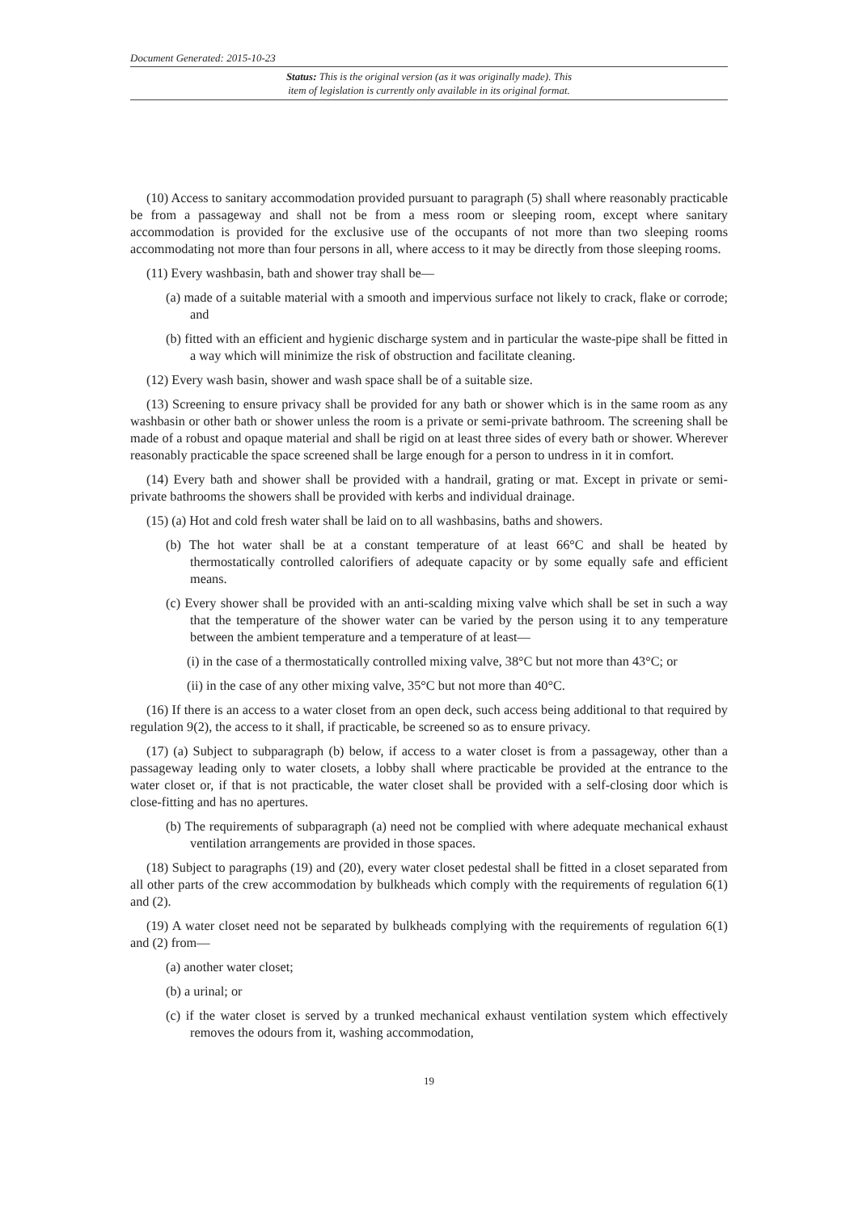Document Generated: 2015-10-23
Status: This is the original version (as it was originally made). This
item of legislation is currently only available in its original format.
(10) Access to sanitary accommodation provided pursuant to paragraph (5) shall where reasonably practicable be from a passageway and shall not be from a mess room or sleeping room, except where sanitary accommodation is provided for the exclusive use of the occupants of not more than two sleeping rooms accommodating not more than four persons in all, where access to it may be directly from those sleeping rooms.
(11) Every washbasin, bath and shower tray shall be—
(a) made of a suitable material with a smooth and impervious surface not likely to crack, flake or corrode; and
(b) fitted with an efficient and hygienic discharge system and in particular the waste-pipe shall be fitted in a way which will minimize the risk of obstruction and facilitate cleaning.
(12) Every wash basin, shower and wash space shall be of a suitable size.
(13) Screening to ensure privacy shall be provided for any bath or shower which is in the same room as any washbasin or other bath or shower unless the room is a private or semi-private bathroom. The screening shall be made of a robust and opaque material and shall be rigid on at least three sides of every bath or shower. Wherever reasonably practicable the space screened shall be large enough for a person to undress in it in comfort.
(14) Every bath and shower shall be provided with a handrail, grating or mat. Except in private or semi-private bathrooms the showers shall be provided with kerbs and individual drainage.
(15) (a) Hot and cold fresh water shall be laid on to all washbasins, baths and showers.
(b) The hot water shall be at a constant temperature of at least 66°C and shall be heated by thermostatically controlled calorifiers of adequate capacity or by some equally safe and efficient means.
(c) Every shower shall be provided with an anti-scalding mixing valve which shall be set in such a way that the temperature of the shower water can be varied by the person using it to any temperature between the ambient temperature and a temperature of at least—
(i) in the case of a thermostatically controlled mixing valve, 38°C but not more than 43°C; or
(ii) in the case of any other mixing valve, 35°C but not more than 40°C.
(16) If there is an access to a water closet from an open deck, such access being additional to that required by regulation 9(2), the access to it shall, if practicable, be screened so as to ensure privacy.
(17) (a) Subject to subparagraph (b) below, if access to a water closet is from a passageway, other than a passageway leading only to water closets, a lobby shall where practicable be provided at the entrance to the water closet or, if that is not practicable, the water closet shall be provided with a self-closing door which is close-fitting and has no apertures.
(b) The requirements of subparagraph (a) need not be complied with where adequate mechanical exhaust ventilation arrangements are provided in those spaces.
(18) Subject to paragraphs (19) and (20), every water closet pedestal shall be fitted in a closet separated from all other parts of the crew accommodation by bulkheads which comply with the requirements of regulation 6(1) and (2).
(19) A water closet need not be separated by bulkheads complying with the requirements of regulation 6(1) and (2) from—
(a) another water closet;
(b) a urinal; or
(c) if the water closet is served by a trunked mechanical exhaust ventilation system which effectively removes the odours from it, washing accommodation,
19